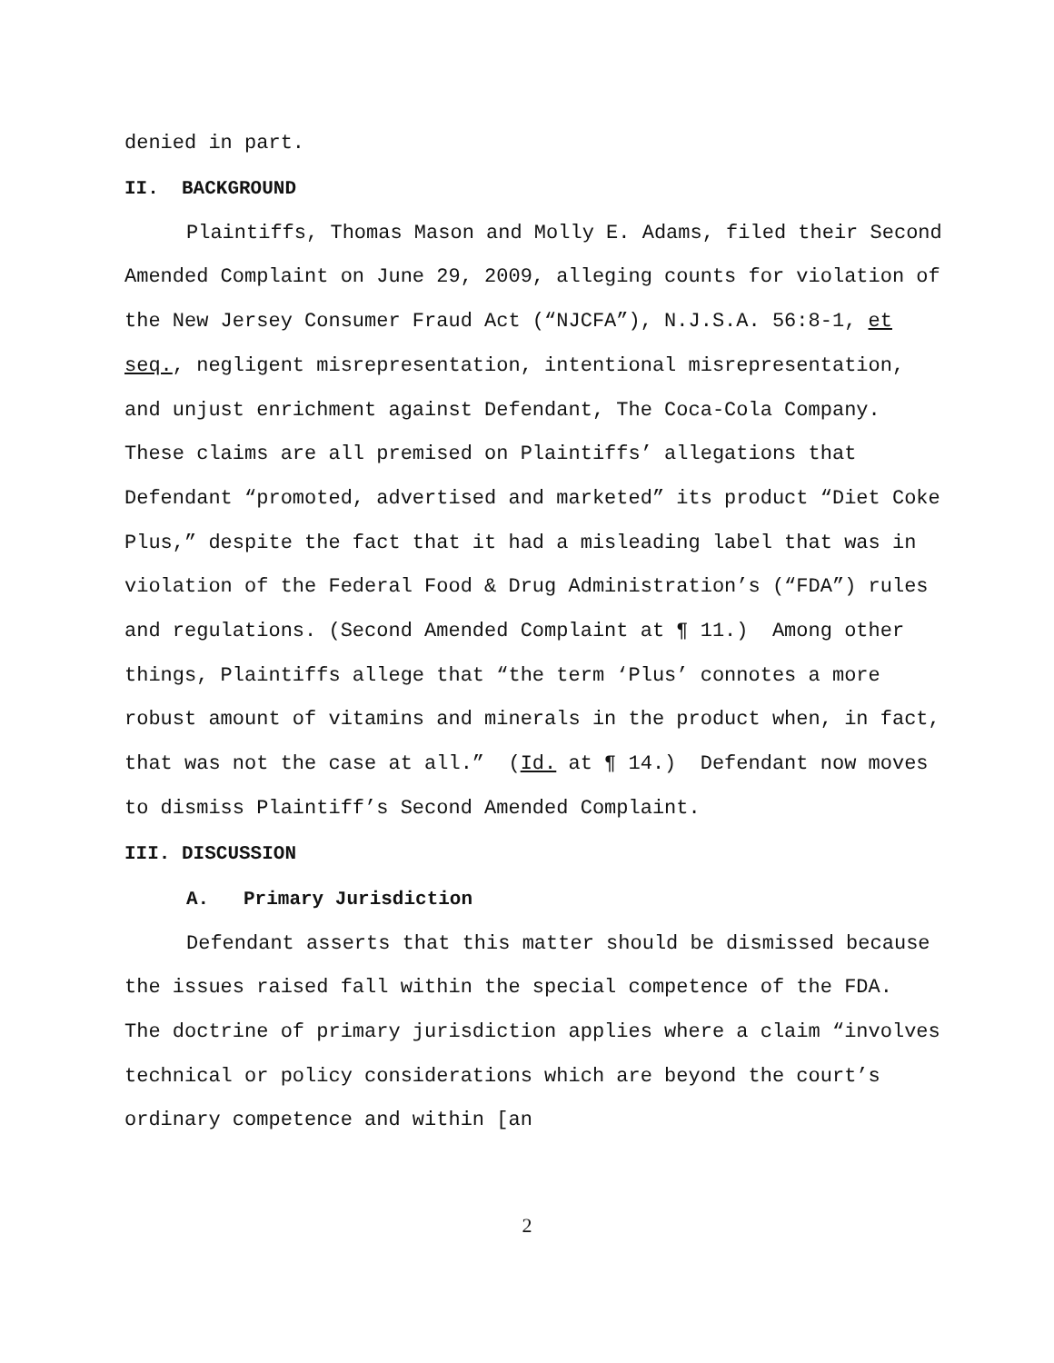denied in part.
II. BACKGROUND
Plaintiffs, Thomas Mason and Molly E. Adams, filed their Second Amended Complaint on June 29, 2009, alleging counts for violation of the New Jersey Consumer Fraud Act (“NJCFA”), N.J.S.A. 56:8-1, et seq., negligent misrepresentation, intentional misrepresentation, and unjust enrichment against Defendant, The Coca-Cola Company. These claims are all premised on Plaintiffs’ allegations that Defendant “promoted, advertised and marketed” its product “Diet Coke Plus,” despite the fact that it had a misleading label that was in violation of the Federal Food & Drug Administration’s (“FDA”) rules and regulations. (Second Amended Complaint at ¶ 11.) Among other things, Plaintiffs allege that “the term ‘Plus’ connotes a more robust amount of vitamins and minerals in the product when, in fact, that was not the case at all.” (Id. at ¶ 14.) Defendant now moves to dismiss Plaintiff’s Second Amended Complaint.
III. DISCUSSION
A. Primary Jurisdiction
Defendant asserts that this matter should be dismissed because the issues raised fall within the special competence of the FDA. The doctrine of primary jurisdiction applies where a claim “involves technical or policy considerations which are beyond the court’s ordinary competence and within [an
2